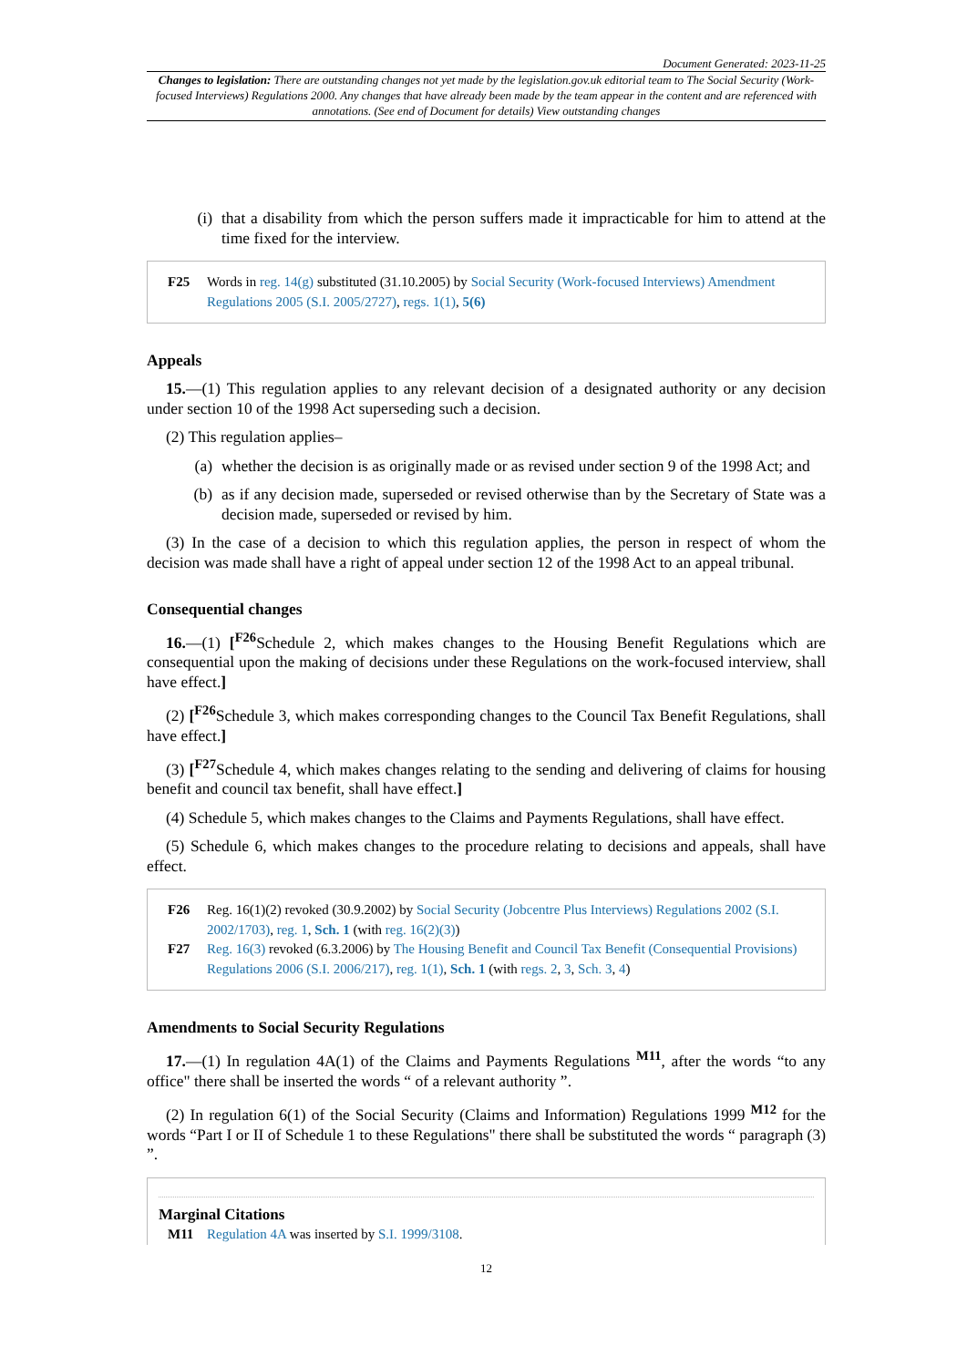Document Generated: 2023-11-25
Changes to legislation: There are outstanding changes not yet made by the legislation.gov.uk editorial team to The Social Security (Work-focused Interviews) Regulations 2000. Any changes that have already been made by the team appear in the content and are referenced with annotations. (See end of Document for details) View outstanding changes
(i) that a disability from which the person suffers made it impracticable for him to attend at the time fixed for the interview.
F25 Words in reg. 14(g) substituted (31.10.2005) by Social Security (Work-focused Interviews) Amendment Regulations 2005 (S.I. 2005/2727), regs. 1(1), 5(6)
Appeals
15.—(1) This regulation applies to any relevant decision of a designated authority or any decision under section 10 of the 1998 Act superseding such a decision.
(2) This regulation applies–
(a) whether the decision is as originally made or as revised under section 9 of the 1998 Act; and
(b) as if any decision made, superseded or revised otherwise than by the Secretary of State was a decision made, superseded or revised by him.
(3) In the case of a decision to which this regulation applies, the person in respect of whom the decision was made shall have a right of appeal under section 12 of the 1998 Act to an appeal tribunal.
Consequential changes
16.—(1) [<sup>F26</sup>Schedule 2, which makes changes to the Housing Benefit Regulations which are consequential upon the making of decisions under these Regulations on the work-focused interview, shall have effect.]
(2) [<sup>F26</sup>Schedule 3, which makes corresponding changes to the Council Tax Benefit Regulations, shall have effect.]
(3) [<sup>F27</sup>Schedule 4, which makes changes relating to the sending and delivering of claims for housing benefit and council tax benefit, shall have effect.]
(4) Schedule 5, which makes changes to the Claims and Payments Regulations, shall have effect.
(5) Schedule 6, which makes changes to the procedure relating to decisions and appeals, shall have effect.
F26 Reg. 16(1)(2) revoked (30.9.2002) by Social Security (Jobcentre Plus Interviews) Regulations 2002 (S.I. 2002/1703), reg. 1, Sch. 1 (with reg. 16(2)(3))
F27 Reg. 16(3) revoked (6.3.2006) by The Housing Benefit and Council Tax Benefit (Consequential Provisions) Regulations 2006 (S.I. 2006/217), reg. 1(1), Sch. 1 (with regs. 2, 3, Sch. 3, 4)
Amendments to Social Security Regulations
17.—(1) In regulation 4A(1) of the Claims and Payments Regulations <sup>M11</sup>, after the words “to any office" there shall be inserted the words “ of a relevant authority ”.
(2) In regulation 6(1) of the Social Security (Claims and Information) Regulations 1999 <sup>M12</sup> for the words “Part I or II of Schedule 1 to these Regulations" there shall be substituted the words “ paragraph (3) ”.
Marginal Citations
M11 Regulation 4A was inserted by S.I. 1999/3108.
12